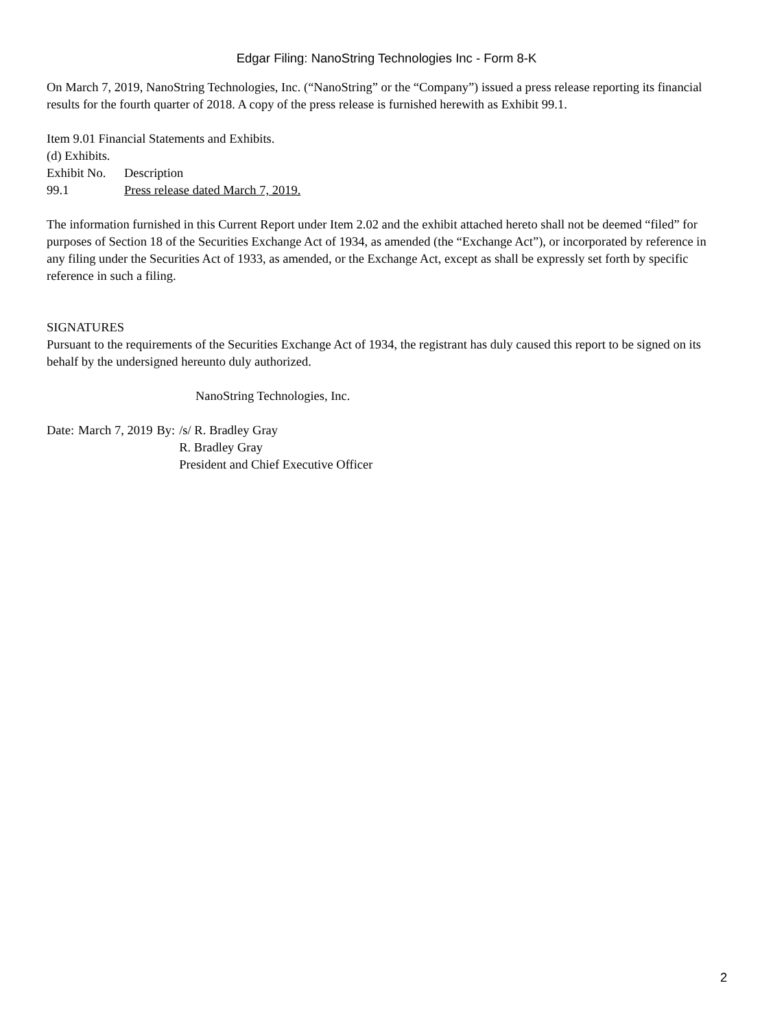Edgar Filing: NanoString Technologies Inc - Form 8-K
On March 7, 2019, NanoString Technologies, Inc. (“NanoString” or the “Company”) issued a press release reporting its financial results for the fourth quarter of 2018. A copy of the press release is furnished herewith as Exhibit 99.1.
Item 9.01 Financial Statements and Exhibits.
(d) Exhibits.
| Exhibit No. | Description |
| 99.1 | Press release dated March 7, 2019. |
The information furnished in this Current Report under Item 2.02 and the exhibit attached hereto shall not be deemed “filed” for purposes of Section 18 of the Securities Exchange Act of 1934, as amended (the “Exchange Act”), or incorporated by reference in any filing under the Securities Act of 1933, as amended, or the Exchange Act, except as shall be expressly set forth by specific reference in such a filing.
SIGNATURES
Pursuant to the requirements of the Securities Exchange Act of 1934, the registrant has duly caused this report to be signed on its behalf by the undersigned hereunto duly authorized.
NanoString Technologies, Inc.
| Date: | March 7, 2019 | By: | /s/ R. Bradley Gray |
| | | | R. Bradley Gray |
| | | | President and Chief Executive Officer |
2